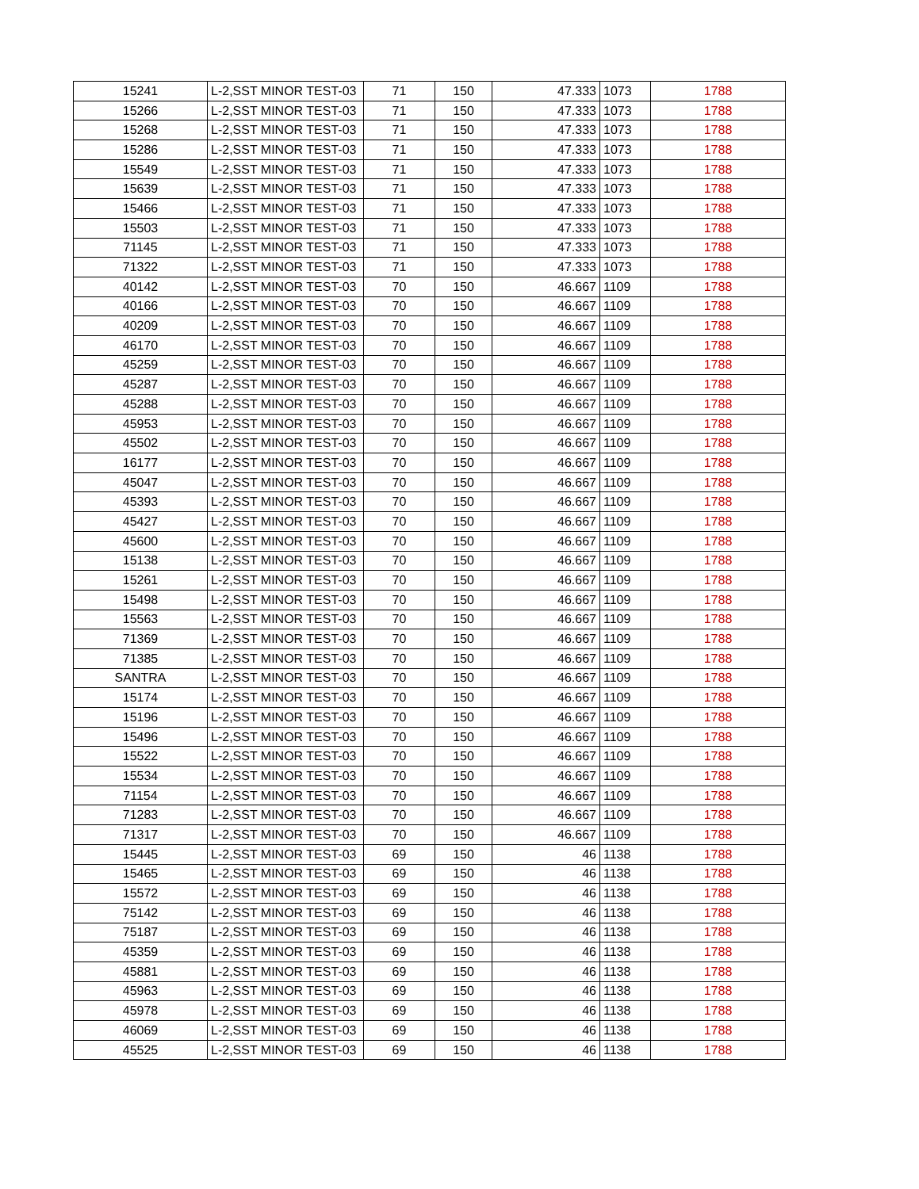| 15241 | L-2,SST MINOR TEST-03 | 71 | 150 | 47.333 | 1073 | 1788 |
| 15266 | L-2,SST MINOR TEST-03 | 71 | 150 | 47.333 | 1073 | 1788 |
| 15268 | L-2,SST MINOR TEST-03 | 71 | 150 | 47.333 | 1073 | 1788 |
| 15286 | L-2,SST MINOR TEST-03 | 71 | 150 | 47.333 | 1073 | 1788 |
| 15549 | L-2,SST MINOR TEST-03 | 71 | 150 | 47.333 | 1073 | 1788 |
| 15639 | L-2,SST MINOR TEST-03 | 71 | 150 | 47.333 | 1073 | 1788 |
| 15466 | L-2,SST MINOR TEST-03 | 71 | 150 | 47.333 | 1073 | 1788 |
| 15503 | L-2,SST MINOR TEST-03 | 71 | 150 | 47.333 | 1073 | 1788 |
| 71145 | L-2,SST MINOR TEST-03 | 71 | 150 | 47.333 | 1073 | 1788 |
| 71322 | L-2,SST MINOR TEST-03 | 71 | 150 | 47.333 | 1073 | 1788 |
| 40142 | L-2,SST MINOR TEST-03 | 70 | 150 | 46.667 | 1109 | 1788 |
| 40166 | L-2,SST MINOR TEST-03 | 70 | 150 | 46.667 | 1109 | 1788 |
| 40209 | L-2,SST MINOR TEST-03 | 70 | 150 | 46.667 | 1109 | 1788 |
| 46170 | L-2,SST MINOR TEST-03 | 70 | 150 | 46.667 | 1109 | 1788 |
| 45259 | L-2,SST MINOR TEST-03 | 70 | 150 | 46.667 | 1109 | 1788 |
| 45287 | L-2,SST MINOR TEST-03 | 70 | 150 | 46.667 | 1109 | 1788 |
| 45288 | L-2,SST MINOR TEST-03 | 70 | 150 | 46.667 | 1109 | 1788 |
| 45953 | L-2,SST MINOR TEST-03 | 70 | 150 | 46.667 | 1109 | 1788 |
| 45502 | L-2,SST MINOR TEST-03 | 70 | 150 | 46.667 | 1109 | 1788 |
| 16177 | L-2,SST MINOR TEST-03 | 70 | 150 | 46.667 | 1109 | 1788 |
| 45047 | L-2,SST MINOR TEST-03 | 70 | 150 | 46.667 | 1109 | 1788 |
| 45393 | L-2,SST MINOR TEST-03 | 70 | 150 | 46.667 | 1109 | 1788 |
| 45427 | L-2,SST MINOR TEST-03 | 70 | 150 | 46.667 | 1109 | 1788 |
| 45600 | L-2,SST MINOR TEST-03 | 70 | 150 | 46.667 | 1109 | 1788 |
| 15138 | L-2,SST MINOR TEST-03 | 70 | 150 | 46.667 | 1109 | 1788 |
| 15261 | L-2,SST MINOR TEST-03 | 70 | 150 | 46.667 | 1109 | 1788 |
| 15498 | L-2,SST MINOR TEST-03 | 70 | 150 | 46.667 | 1109 | 1788 |
| 15563 | L-2,SST MINOR TEST-03 | 70 | 150 | 46.667 | 1109 | 1788 |
| 71369 | L-2,SST MINOR TEST-03 | 70 | 150 | 46.667 | 1109 | 1788 |
| 71385 | L-2,SST MINOR TEST-03 | 70 | 150 | 46.667 | 1109 | 1788 |
| SANTRA | L-2,SST MINOR TEST-03 | 70 | 150 | 46.667 | 1109 | 1788 |
| 15174 | L-2,SST MINOR TEST-03 | 70 | 150 | 46.667 | 1109 | 1788 |
| 15196 | L-2,SST MINOR TEST-03 | 70 | 150 | 46.667 | 1109 | 1788 |
| 15496 | L-2,SST MINOR TEST-03 | 70 | 150 | 46.667 | 1109 | 1788 |
| 15522 | L-2,SST MINOR TEST-03 | 70 | 150 | 46.667 | 1109 | 1788 |
| 15534 | L-2,SST MINOR TEST-03 | 70 | 150 | 46.667 | 1109 | 1788 |
| 71154 | L-2,SST MINOR TEST-03 | 70 | 150 | 46.667 | 1109 | 1788 |
| 71283 | L-2,SST MINOR TEST-03 | 70 | 150 | 46.667 | 1109 | 1788 |
| 71317 | L-2,SST MINOR TEST-03 | 70 | 150 | 46.667 | 1109 | 1788 |
| 15445 | L-2,SST MINOR TEST-03 | 69 | 150 | 46 | 1138 | 1788 |
| 15465 | L-2,SST MINOR TEST-03 | 69 | 150 | 46 | 1138 | 1788 |
| 15572 | L-2,SST MINOR TEST-03 | 69 | 150 | 46 | 1138 | 1788 |
| 75142 | L-2,SST MINOR TEST-03 | 69 | 150 | 46 | 1138 | 1788 |
| 75187 | L-2,SST MINOR TEST-03 | 69 | 150 | 46 | 1138 | 1788 |
| 45359 | L-2,SST MINOR TEST-03 | 69 | 150 | 46 | 1138 | 1788 |
| 45881 | L-2,SST MINOR TEST-03 | 69 | 150 | 46 | 1138 | 1788 |
| 45963 | L-2,SST MINOR TEST-03 | 69 | 150 | 46 | 1138 | 1788 |
| 45978 | L-2,SST MINOR TEST-03 | 69 | 150 | 46 | 1138 | 1788 |
| 46069 | L-2,SST MINOR TEST-03 | 69 | 150 | 46 | 1138 | 1788 |
| 45525 | L-2,SST MINOR TEST-03 | 69 | 150 | 46 | 1138 | 1788 |